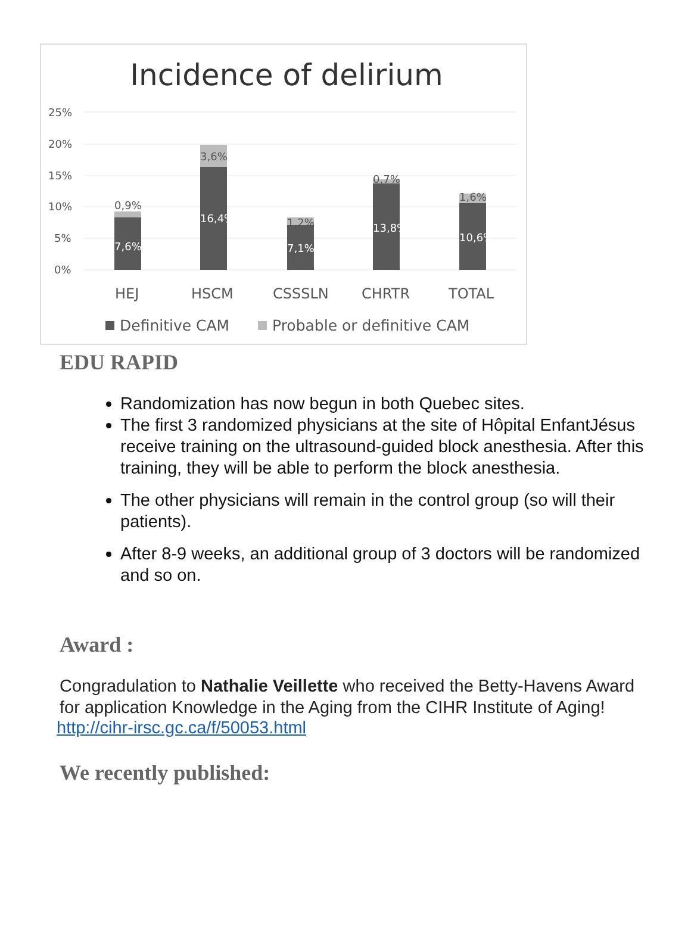Incidence of delirium
25%
20%
15%
10%
5%
0%
0,9%
7,6%
3,6%
16,4%
1,2%
7,1%
0,7%
13,8%
1,6%
10,6%
HEJ
HSCM
CSSSLN
CHRTR
TOTAL
Definitive CAM
Probable or definitive CAM
EDU RAPID
Randomization has now begun in both Quebec sites.
The first 3 randomized physicians at the site of Hôpital EnfantJésus receive training on the ultrasound-guided block anesthesia. After this training, they will be able to perform the block anesthesia.
The other physicians will remain in the control group (so will their patients).
After 8-9 weeks, an additional group of 3 doctors will be randomized and so on.
Award :
Congradulation to Nathalie Veillette who received the Betty-Havens Award for application Knowledge in the Aging from the CIHR Institute of Aging!
http://cihr-irsc.gc.ca/f/50053.html
We recently published: